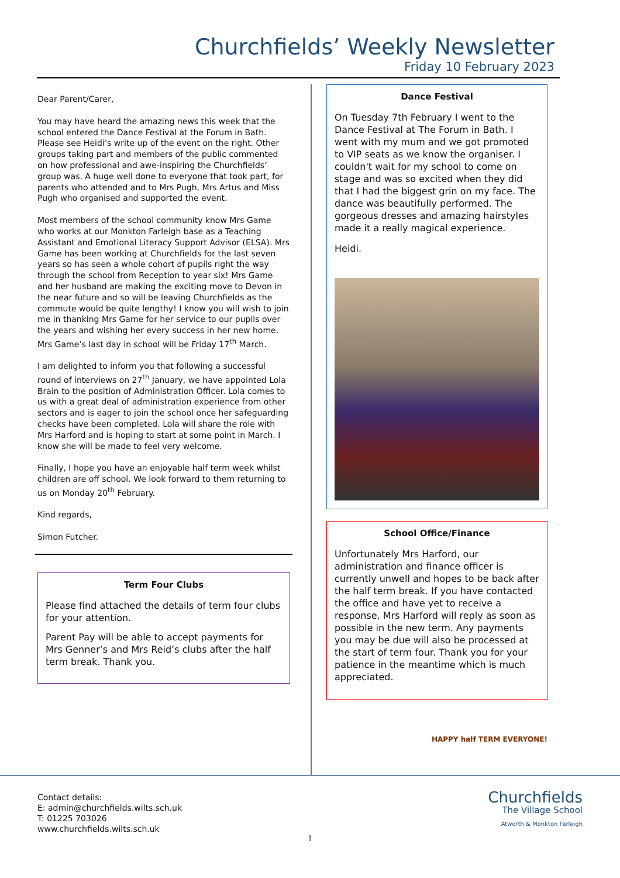Churchfields’ Weekly Newsletter
Friday 10 February 2023
Dear Parent/Carer,
You may have heard the amazing news this week that the school entered the Dance Festival at the Forum in Bath. Please see Heidi’s write up of the event on the right. Other groups taking part and members of the public commented on how professional and awe-inspiring the Churchfields’ group was. A huge well done to everyone that took part, for parents who attended and to Mrs Pugh, Mrs Artus and Miss Pugh who organised and supported the event.
Most members of the school community know Mrs Game who works at our Monkton Farleigh base as a Teaching Assistant and Emotional Literacy Support Advisor (ELSA). Mrs Game has been working at Churchfields for the last seven years so has seen a whole cohort of pupils right the way through the school from Reception to year six! Mrs Game and her husband are making the exciting move to Devon in the near future and so will be leaving Churchfields as the commute would be quite lengthy! I know you will wish to join me in thanking Mrs Game for her service to our pupils over the years and wishing her every success in her new home. Mrs Game’s last day in school will be Friday 17<sup>th</sup> March.
I am delighted to inform you that following a successful round of interviews on 27<sup>th</sup> January, we have appointed Lola Brain to the position of Administration Officer. Lola comes to us with a great deal of administration experience from other sectors and is eager to join the school once her safeguarding checks have been completed. Lola will share the role with Mrs Harford and is hoping to start at some point in March. I know she will be made to feel very welcome.
Finally, I hope you have an enjoyable half term week whilst children are off school. We look forward to them returning to us on Monday 20<sup>th</sup> February.
Kind regards,
Simon Futcher.
Term Four Clubs
Please find attached the details of term four clubs for your attention.
Parent Pay will be able to accept payments for Mrs Genner’s and Mrs Reid’s clubs after the half term break. Thank you.
Dance Festival
On Tuesday 7th February I went to the Dance Festival at The Forum in Bath. I went with my mum and we got promoted to VIP seats as we know the organiser. I couldn't wait for my school to come on stage and was so excited when they did that I had the biggest grin on my face. The dance was beautifully performed. The gorgeous dresses and amazing hairstyles made it a really magical experience.
Heidi.
School Office/Finance
Unfortunately Mrs Harford, our administration and finance officer is currently unwell and hopes to be back after the half term break. If you have contacted the office and have yet to receive a response, Mrs Harford will reply as soon as possible in the new term. Any payments you may be due will also be processed at the start of term four. Thank you for your patience in the meantime which is much appreciated.
HAPPY half TERM EVERYONE!
Contact details:
E: admin@churchfields.wilts.sch.uk
T: 01225 703026
www.churchfields.wilts.sch.uk
Churchfields
The Village School
Atworth & Monkton Farleigh
1